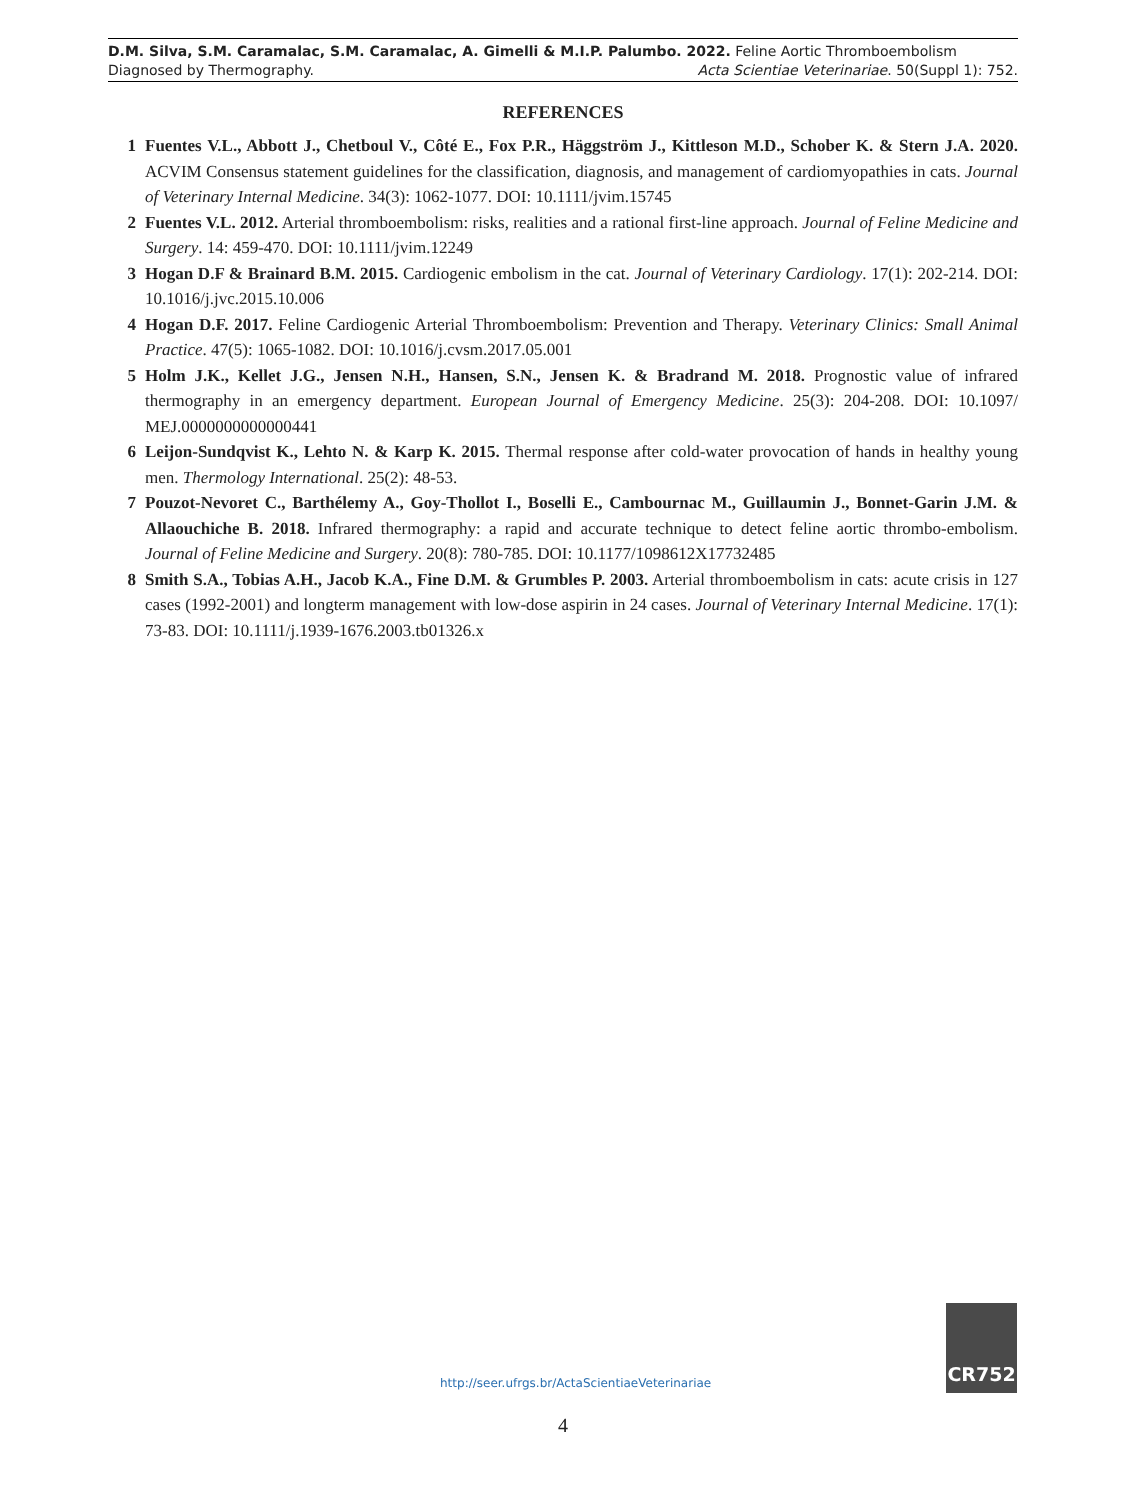D.M. Silva, S.M. Caramalac, S.M. Caramalac, A. Gimelli & M.I.P. Palumbo. 2022. Feline Aortic Thromboembolism
Diagnosed by Thermography. Acta Scientiae Veterinariae. 50(Suppl 1): 752.
REFERENCES
1 Fuentes V.L., Abbott J., Chetboul V., Côté E., Fox P.R., Häggström J., Kittleson M.D., Schober K. & Stern J.A. 2020. ACVIM Consensus statement guidelines for the classification, diagnosis, and management of cardiomyopathies in cats. Journal of Veterinary Internal Medicine. 34(3): 1062-1077. DOI: 10.1111/jvim.15745
2 Fuentes V.L. 2012. Arterial thromboembolism: risks, realities and a rational first-line approach. Journal of Feline Medicine and Surgery. 14: 459-470. DOI: 10.1111/jvim.12249
3 Hogan D.F & Brainard B.M. 2015. Cardiogenic embolism in the cat. Journal of Veterinary Cardiology. 17(1): 202-214. DOI: 10.1016/j.jvc.2015.10.006
4 Hogan D.F. 2017. Feline Cardiogenic Arterial Thromboembolism: Prevention and Therapy. Veterinary Clinics: Small Animal Practice. 47(5): 1065-1082. DOI: 10.1016/j.cvsm.2017.05.001
5 Holm J.K., Kellet J.G., Jensen N.H., Hansen, S.N., Jensen K. & Bradrand M. 2018. Prognostic value of infrared thermography in an emergency department. European Journal of Emergency Medicine. 25(3): 204-208. DOI: 10.1097/ MEJ.0000000000000441
6 Leijon-Sundqvist K., Lehto N. & Karp K. 2015. Thermal response after cold-water provocation of hands in healthy young men. Thermology International. 25(2): 48-53.
7 Pouzot-Nevoret C., Barthélemy A., Goy-Thollot I., Boselli E., Cambournac M., Guillaumin J., Bonnet-Garin J.M. & Allaouchiche B. 2018. Infrared thermography: a rapid and accurate technique to detect feline aortic thrombo-embolism. Journal of Feline Medicine and Surgery. 20(8): 780-785. DOI: 10.1177/1098612X17732485
8 Smith S.A., Tobias A.H., Jacob K.A., Fine D.M. & Grumbles P. 2003. Arterial thromboembolism in cats: acute crisis in 127 cases (1992-2001) and longterm management with low-dose aspirin in 24 cases. Journal of Veterinary Internal Medicine. 17(1): 73-83. DOI: 10.1111/j.1939-1676.2003.tb01326.x
http://seer.ufrgs.br/ActaScientiaeVeterinariae
CR752
4